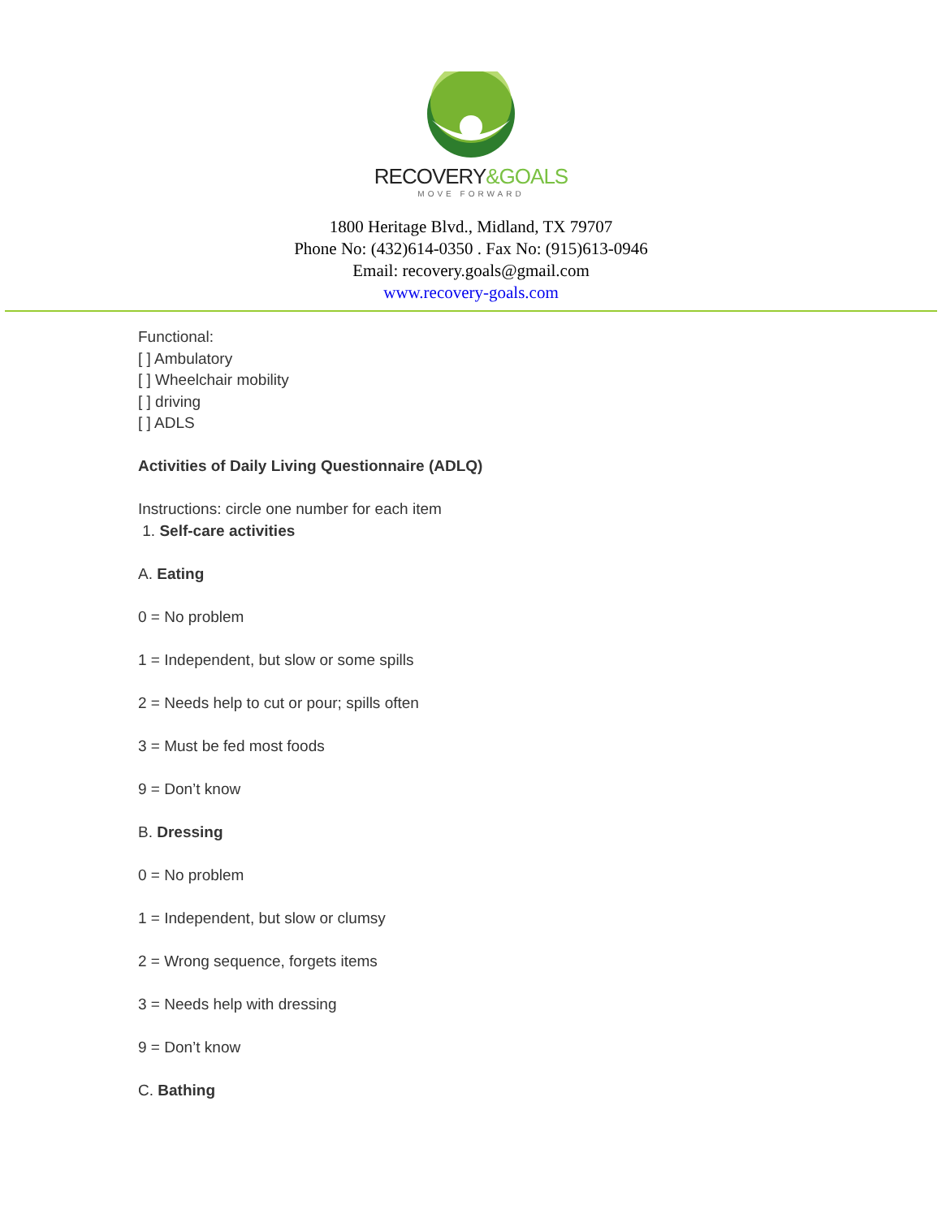RECOVERY&GOALS
MOVE FORWARD
1800 Heritage Blvd., Midland, TX 79707
Phone No: (432)614-0350 . Fax No: (915)613-0946
Email: recovery.goals@gmail.com
www.recovery-goals.com
Functional:
[ ] Ambulatory
[ ] Wheelchair mobility
[ ] driving
[ ] ADLS
Activities of Daily Living Questionnaire (ADLQ)
Instructions: circle one number for each item
1. Self-care activities
A. Eating
0 = No problem
1 = Independent, but slow or some spills
2 = Needs help to cut or pour; spills often
3 = Must be fed most foods
9 = Don’t know
B. Dressing
0 = No problem
1 = Independent, but slow or clumsy
2 = Wrong sequence, forgets items
3 = Needs help with dressing
9 = Don’t know
C. Bathing